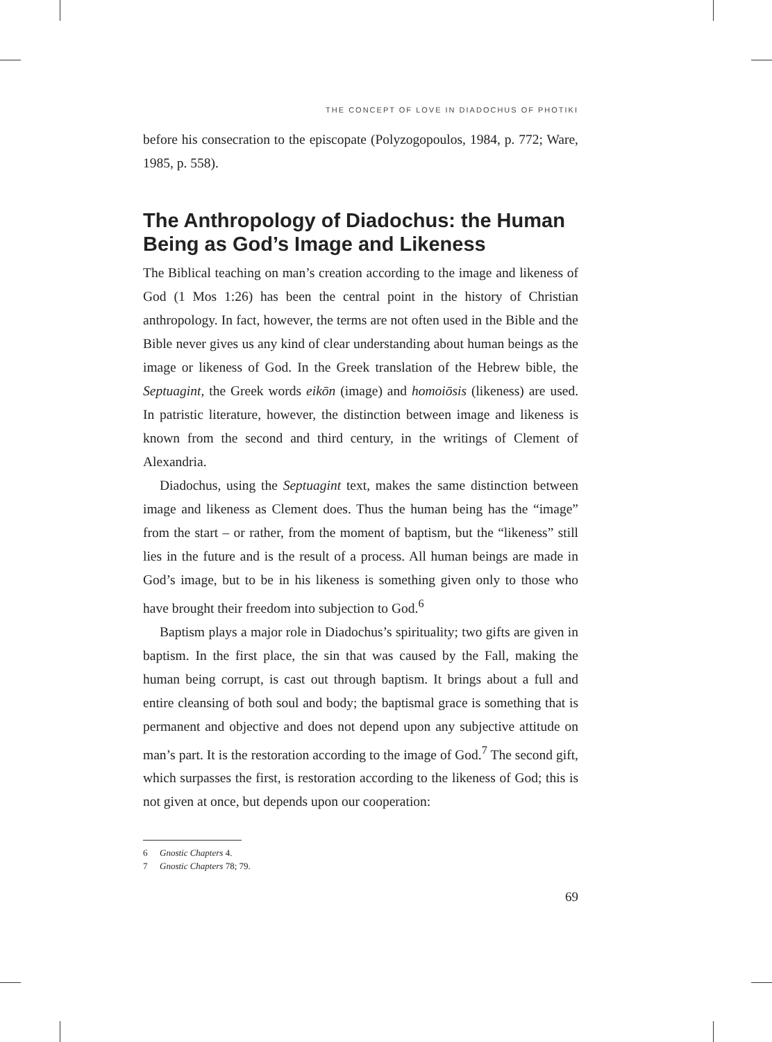THE CONCEPT OF LOVE IN DIADOCHUS OF PHOTIKI
before his consecration to the episcopate (Polyzogopoulos, 1984, p. 772; Ware, 1985, p. 558).
The Anthropology of Diadochus: the Human Being as God’s Image and Likeness
The Biblical teaching on man’s creation according to the image and likeness of God (1 Mos 1:26) has been the central point in the history of Christian anthropology. In fact, however, the terms are not often used in the Bible and the Bible never gives us any kind of clear understanding about human beings as the image or likeness of God. In the Greek translation of the Hebrew bible, the Septuagint, the Greek words eikōn (image) and homoiōsis (likeness) are used. In patristic literature, however, the distinction between image and likeness is known from the second and third century, in the writings of Clement of Alexandria.
Diadochus, using the Septuagint text, makes the same distinction between image and likeness as Clement does. Thus the human being has the “image” from the start – or rather, from the moment of baptism, but the “likeness” still lies in the future and is the result of a process. All human beings are made in God’s image, but to be in his likeness is something given only to those who have brought their freedom into subjection to God.<sup>6</sup>
Baptism plays a major role in Diadochus’s spirituality; two gifts are given in baptism. In the first place, the sin that was caused by the Fall, making the human being corrupt, is cast out through baptism. It brings about a full and entire cleansing of both soul and body; the baptismal grace is something that is permanent and objective and does not depend upon any subjective attitude on man’s part. It is the restoration according to the image of God.<sup>7</sup> The second gift, which surpasses the first, is restoration according to the likeness of God; this is not given at once, but depends upon our cooperation:
6 Gnostic Chapters 4.
7 Gnostic Chapters 78; 79.
69